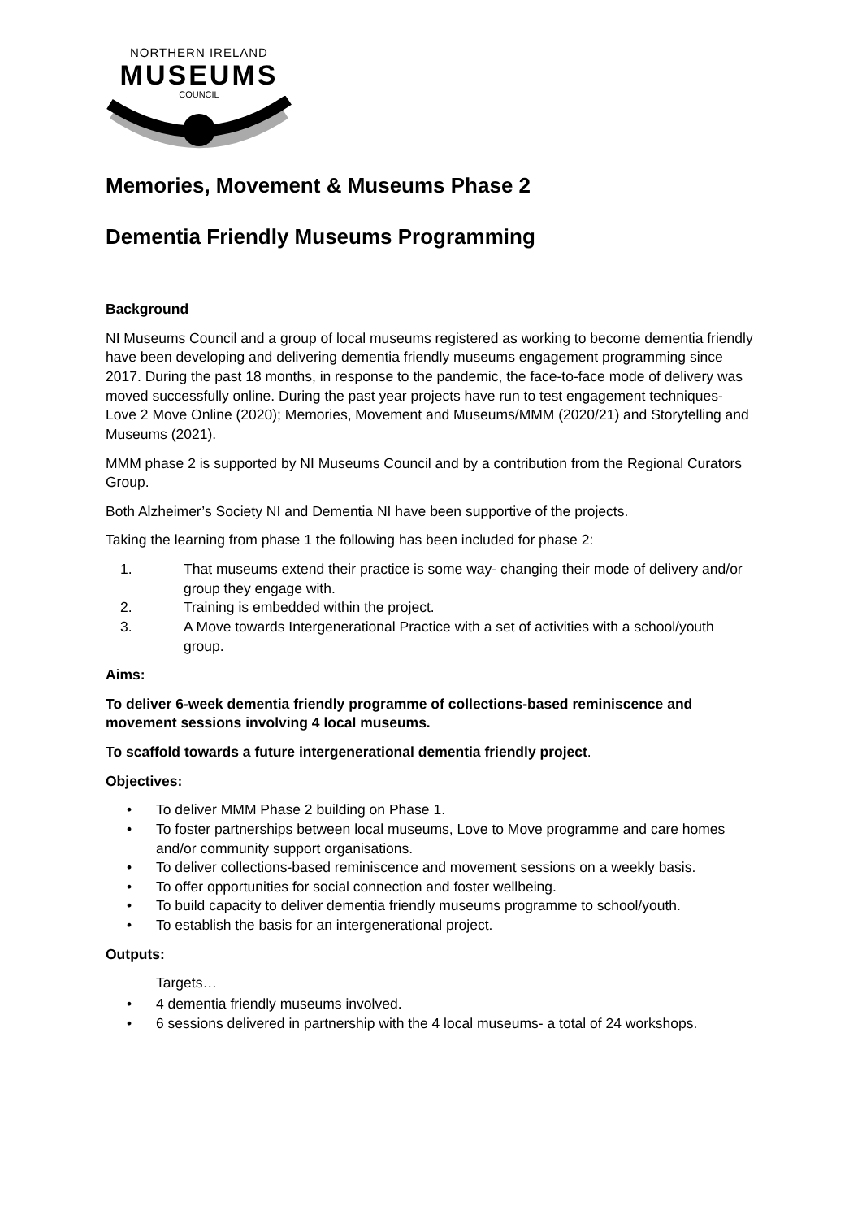NORTHERN IRELAND
MUSEUMS
COUNCIL
Memories, Movement & Museums Phase 2
Dementia Friendly Museums Programming
Background
NI Museums Council and a group of local museums registered as working to become dementia friendly have been developing and delivering dementia friendly museums engagement programming since 2017. During the past 18 months, in response to the pandemic, the face-to-face mode of delivery was moved successfully online. During the past year projects have run to test engagement techniques- Love 2 Move Online (2020); Memories, Movement and Museums/MMM (2020/21) and Storytelling and Museums (2021).
MMM phase 2 is supported by NI Museums Council and by a contribution from the Regional Curators Group.
Both Alzheimer’s Society NI and Dementia NI have been supportive of the projects.
Taking the learning from phase 1 the following has been included for phase 2:
1. That museums extend their practice is some way- changing their mode of delivery and/or group they engage with.
2. Training is embedded within the project.
3. A Move towards Intergenerational Practice with a set of activities with a school/youth group.
Aims:
To deliver 6-week dementia friendly programme of collections-based reminiscence and movement sessions involving 4 local museums.
To scaffold towards a future intergenerational dementia friendly project.
Objectives:
• To deliver MMM Phase 2 building on Phase 1.
• To foster partnerships between local museums, Love to Move programme and care homes and/or community support organisations.
• To deliver collections-based reminiscence and movement sessions on a weekly basis.
• To offer opportunities for social connection and foster wellbeing.
• To build capacity to deliver dementia friendly museums programme to school/youth.
• To establish the basis for an intergenerational project.
Outputs:
Targets…
• 4 dementia friendly museums involved.
• 6 sessions delivered in partnership with the 4 local museums- a total of 24 workshops.